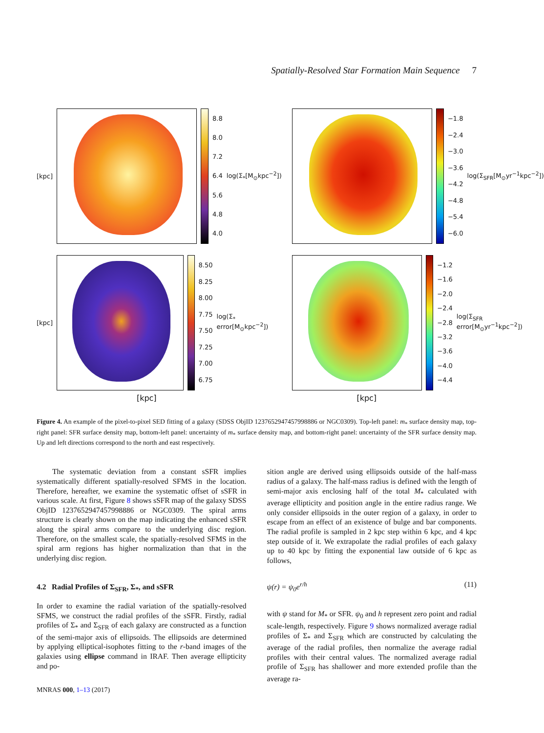Spatially-Resolved Star Formation Main Sequence 7
[kpc]
8.8
8.0
7.2
6.4
5.6
4.8
4.0
log(Σ<sub>*</sub>[M<sub>⊙</sub>kpc<sup>−2</sup>])
−1.8
−2.4
−3.0
−3.6
−4.2
−4.8
−5.4
−6.0
log(Σ<sub>SFR</sub>[M<sub>⊙</sub>yr<sup>−1</sup>kpc<sup>−2</sup>])
[kpc]
8.50
8.25
8.00
7.75
7.50
7.25
7.00
6.75
log(Σ<sub>*</sub> error[M<sub>⊙</sub>kpc<sup>−2</sup>])
−1.2
−1.6
−2.0
−2.4
−2.8
−3.2
−3.6
−4.0
−4.4
log(Σ<sub>SFR</sub> error[M<sub>⊙</sub>yr<sup>−1</sup>kpc<sup>−2</sup>])
[kpc] [kpc]
Figure 4. An example of the pixel-to-pixel SED fitting of a galaxy (SDSS ObjID 1237652947457998886 or NGC0309). Top-left panel: m<sub>*</sub> surface density map, top-right panel: SFR surface density map, bottom-left panel: uncertainty of m<sub>*</sub> surface density map, and bottom-right panel: uncertainty of the SFR surface density map. Up and left directions correspond to the north and east respectively.
The systematic deviation from a constant sSFR implies systematically different spatially-resolved SFMS in the location. Therefore, hereafter, we examine the systematic offset of sSFR in various scale. At first, Figure 8 shows sSFR map of the galaxy SDSS ObjID 1237652947457998886 or NGC0309. The spiral arms structure is clearly shown on the map indicating the enhanced sSFR along the spiral arms compare to the underlying disc region. Therefore, on the smallest scale, the spatially-resolved SFMS in the spiral arm regions has higher normalization than that in the underlying disc region.
4.2 Radial Profiles of Σ<sub>SFR</sub>, Σ<sub>*</sub>, and sSFR
In order to examine the radial variation of the spatially-resolved SFMS, we construct the radial profiles of the sSFR. Firstly, radial profiles of Σ<sub>*</sub> and Σ<sub>SFR</sub> of each galaxy are constructed as a function of the semi-major axis of ellipsoids. The ellipsoids are determined by applying elliptical-isophotes fitting to the r-band images of the galaxies using ellipse command in IRAF. Then average ellipticity and po-
MNRAS 000, 1–13 (2017)
sition angle are derived using ellipsoids outside of the half-mass radius of a galaxy. The half-mass radius is defined with the length of semi-major axis enclosing half of the total M<sub>*</sub> calculated with average ellipticity and position angle in the entire radius range. We only consider ellipsoids in the outer region of a galaxy, in order to escape from an effect of an existence of bulge and bar components. The radial profile is sampled in 2 kpc step within 6 kpc, and 4 kpc step outside of it. We extrapolate the radial profiles of each galaxy up to 40 kpc by fitting the exponential law outside of 6 kpc as follows,
ψ(r) = ψ<sub>0</sub>e<sup>r/h</sup> (11)
with ψ stand for M<sub>*</sub> or SFR. ψ<sub>0</sub> and h represent zero point and radial scale-length, respectively. Figure 9 shows normalized average radial profiles of Σ<sub>*</sub> and Σ<sub>SFR</sub> which are constructed by calculating the average of the radial profiles, then normalize the average radial profiles with their central values. The normalized average radial profile of Σ<sub>SFR</sub> has shallower and more extended profile than the average ra-